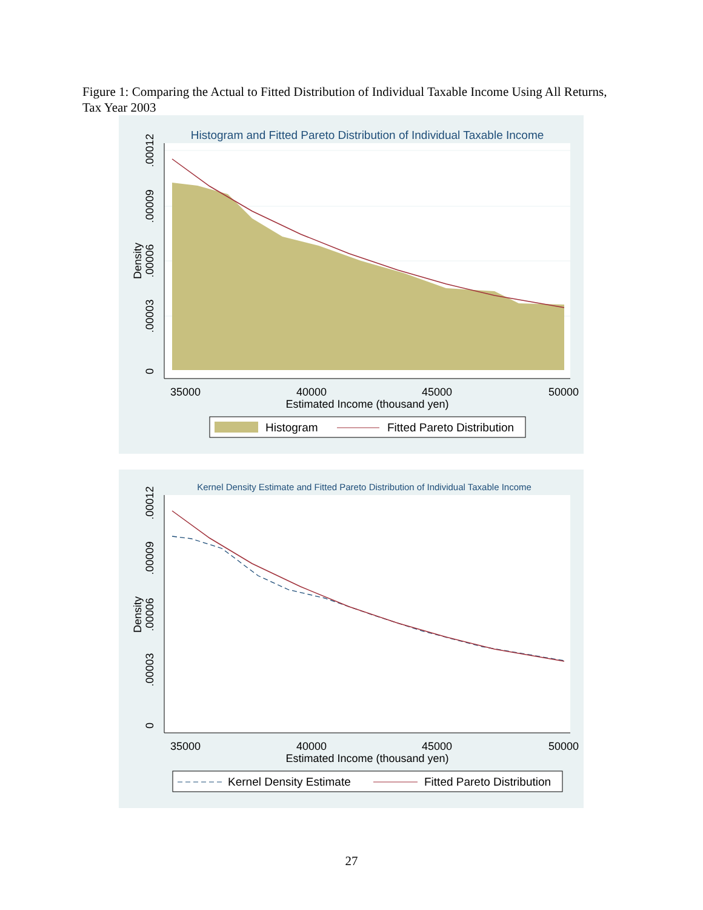Figure 1: Comparing the Actual to Fitted Distribution of Individual Taxable Income Using All Returns, Tax Year 2003
Histogram and Fitted Pareto Distribution of Individual Taxable Income
35000
40000
45000
50000
Estimated Income (thousand yen)
0
.00003
.00006
.00009
.00012
Density
Histogram
Fitted Pareto Distribution
Kernel Density Estimate and Fitted Pareto Distribution of Individual Taxable Income
35000
40000
45000
50000
Estimated Income (thousand yen)
0
.00003
.00006
.00009
.00012
Density
Kernel Density Estimate
Fitted Pareto Distribution
27